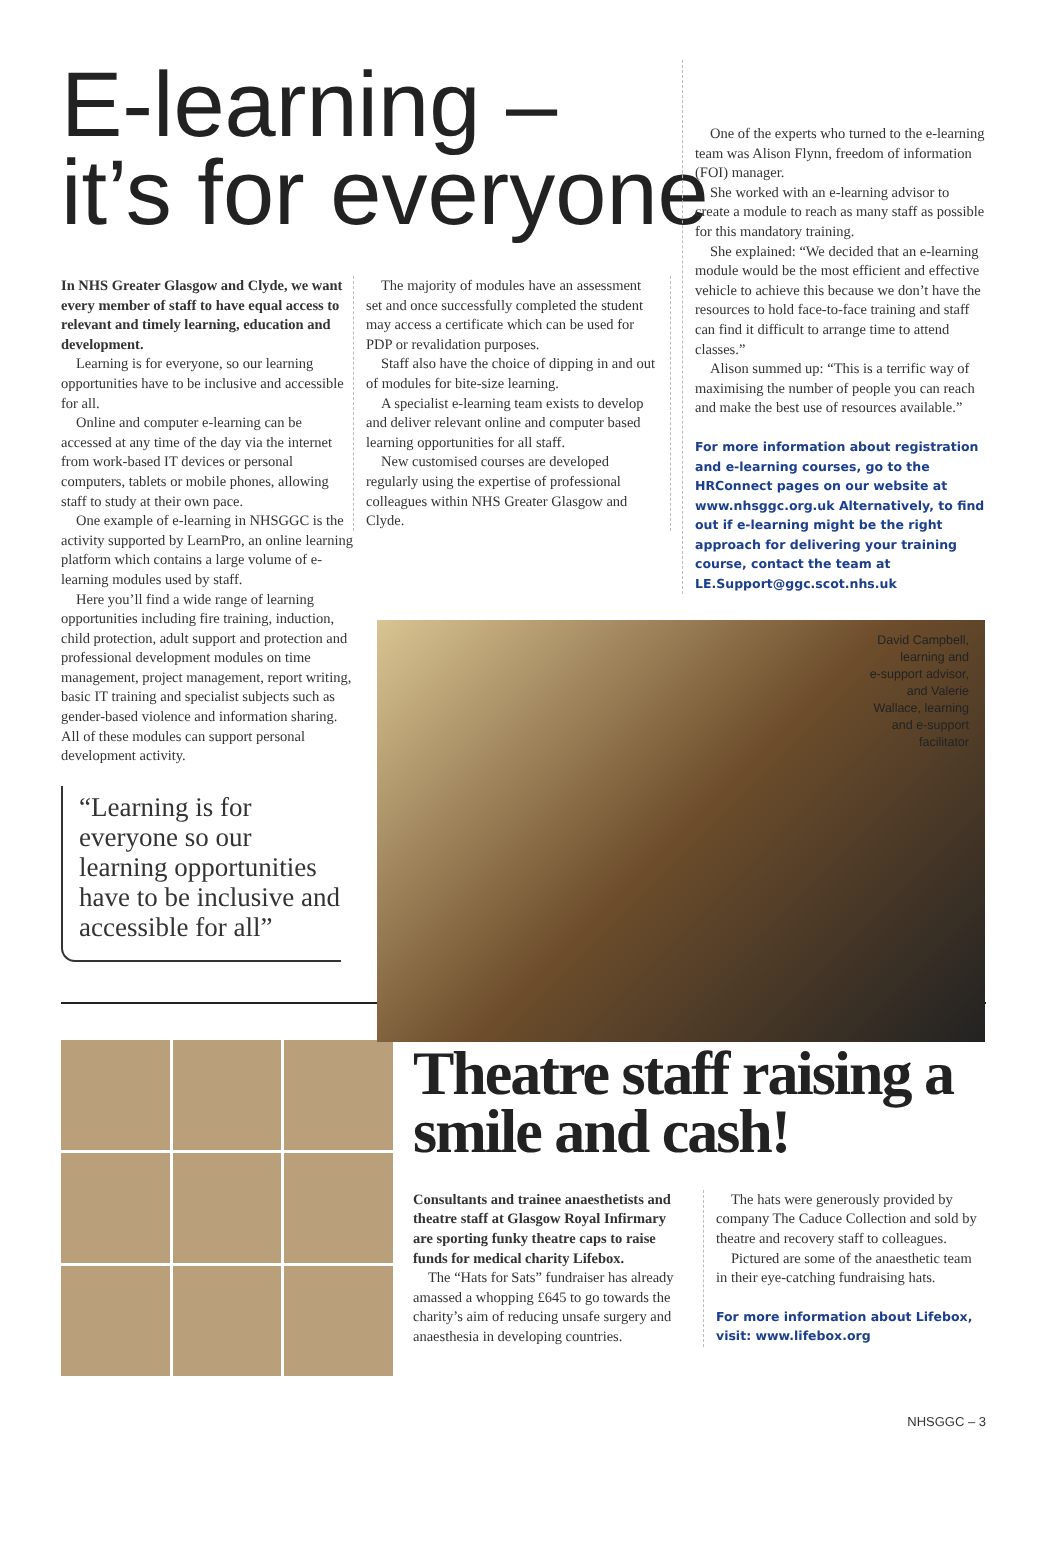E-learning –
it’s for everyone
In NHS Greater Glasgow and Clyde, we want every member of staff to have equal access to relevant and timely learning, education and development.
Learning is for everyone, so our learning opportunities have to be inclusive and accessible for all.
Online and computer e-learning can be accessed at any time of the day via the internet from work-based IT devices or personal computers, tablets or mobile phones, allowing staff to study at their own pace.
One example of e-learning in NHSGGC is the activity supported by LearnPro, an online learning platform which contains a large volume of e-learning modules used by staff.
Here you’ll find a wide range of learning opportunities including fire training, induction, child protection, adult support and protection and professional development modules on time management, project management, report writing, basic IT training and specialist subjects such as gender-based violence and information sharing. All of these modules can support personal development activity.
“Learning is for everyone so our learning opportunities have to be inclusive and accessible for all”
The majority of modules have an assessment set and once successfully completed the student may access a certificate which can be used for PDP or revalidation purposes.
Staff also have the choice of dipping in and out of modules for bite-size learning.
A specialist e-learning team exists to develop and deliver relevant online and computer based learning opportunities for all staff.
New customised courses are developed regularly using the expertise of professional colleagues within NHS Greater Glasgow and Clyde.
One of the experts who turned to the e-learning team was Alison Flynn, freedom of information (FOI) manager.
She worked with an e-learning advisor to create a module to reach as many staff as possible for this mandatory training.
She explained: “We decided that an e-learning module would be the most efficient and effective vehicle to achieve this because we don’t have the resources to hold face-to-face training and staff can find it difficult to arrange time to attend classes.”
Alison summed up: “This is a terrific way of maximising the number of people you can reach and make the best use of resources available.”
For more information about registration and e-learning courses, go to the HRConnect pages on our website at www.nhsggc.org.uk Alternatively, to find out if e-learning might be the right approach for delivering your training course, contact the team at LE.Support@ggc.scot.nhs.uk
David Campbell,
learning and
e-support advisor,
and Valerie
Wallace, learning
and e-support
facilitator
Theatre staff raising a smile and cash!
Consultants and trainee anaesthetists and theatre staff at Glasgow Royal Infirmary are sporting funky theatre caps to raise funds for medical charity Lifebox.
The “Hats for Sats” fundraiser has already amassed a whopping £645 to go towards the charity’s aim of reducing unsafe surgery and anaesthesia in developing countries.
The hats were generously provided by company The Caduce Collection and sold by theatre and recovery staff to colleagues.
Pictured are some of the anaesthetic team in their eye-catching fundraising hats.
For more information about Lifebox, visit: www.lifebox.org
NHSGGC – 3